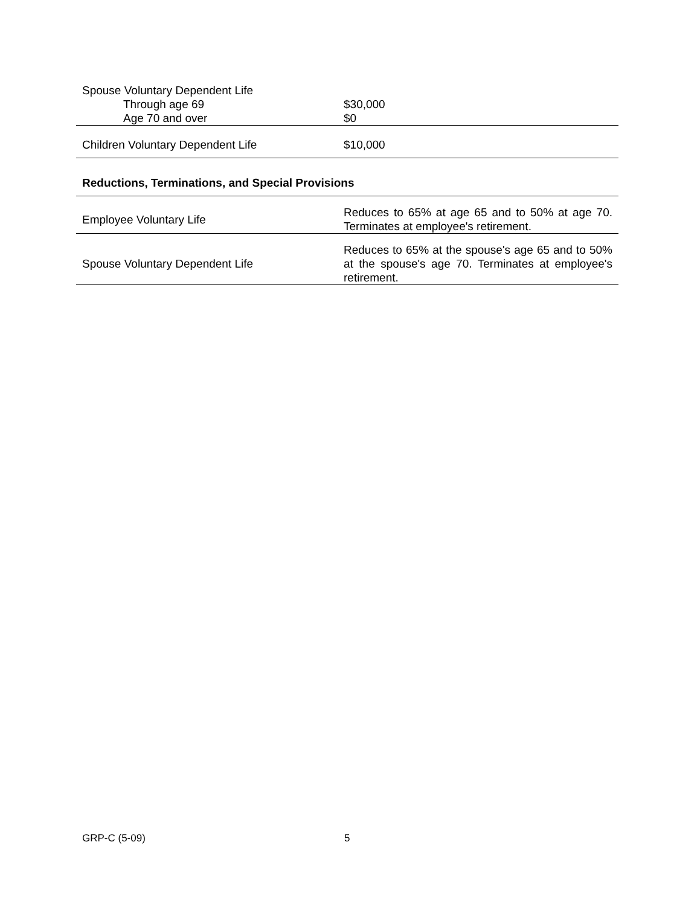| Spouse Voluntary Dependent Life | |
| Through age 69 | $30,000 |
| Age 70 and over | $0 |
| Children Voluntary Dependent Life | $10,000 |
Reductions, Terminations, and Special Provisions
| Employee Voluntary Life | Reduces to 65% at age 65 and to 50% at age 70. Terminates at employee's retirement. |
| Spouse Voluntary Dependent Life | Reduces to 65% at the spouse's age 65 and to 50% at the spouse's age 70. Terminates at employee's retirement. |
GRP-C (5-09) 5